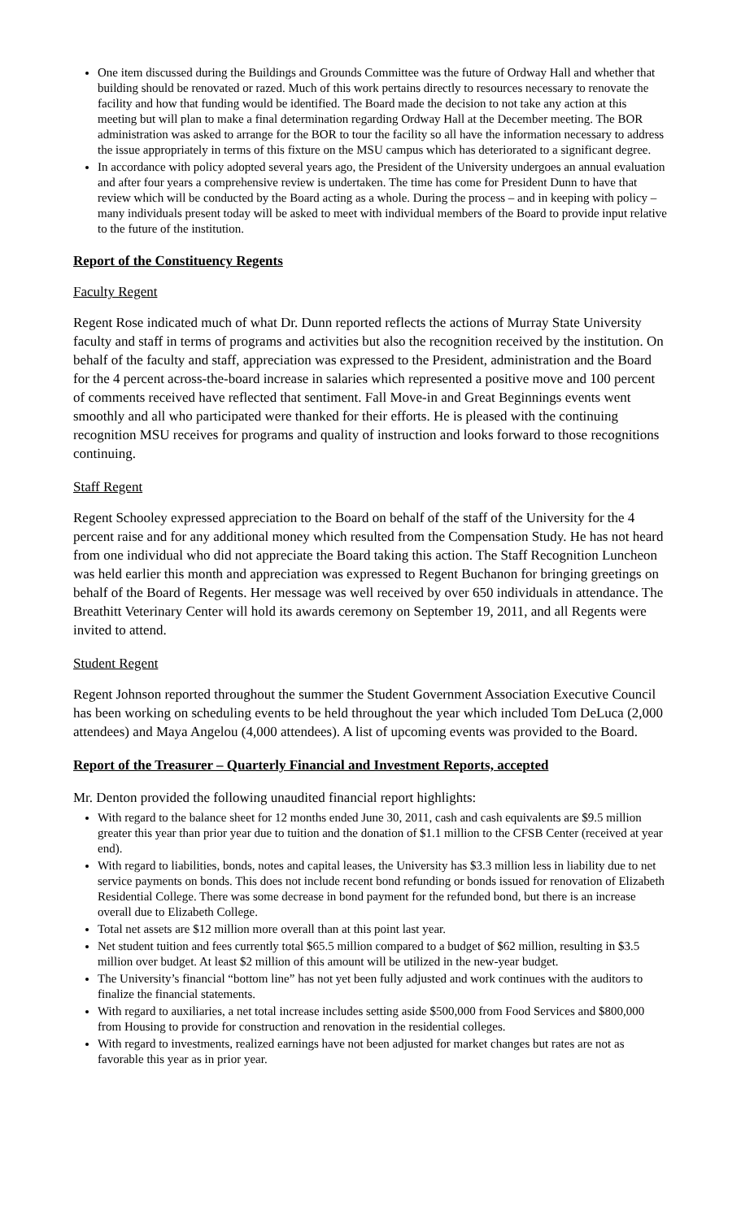One item discussed during the Buildings and Grounds Committee was the future of Ordway Hall and whether that building should be renovated or razed. Much of this work pertains directly to resources necessary to renovate the facility and how that funding would be identified. The Board made the decision to not take any action at this meeting but will plan to make a final determination regarding Ordway Hall at the December meeting. The BOR administration was asked to arrange for the BOR to tour the facility so all have the information necessary to address the issue appropriately in terms of this fixture on the MSU campus which has deteriorated to a significant degree.
In accordance with policy adopted several years ago, the President of the University undergoes an annual evaluation and after four years a comprehensive review is undertaken. The time has come for President Dunn to have that review which will be conducted by the Board acting as a whole. During the process – and in keeping with policy – many individuals present today will be asked to meet with individual members of the Board to provide input relative to the future of the institution.
Report of the Constituency Regents
Faculty Regent
Regent Rose indicated much of what Dr. Dunn reported reflects the actions of Murray State University faculty and staff in terms of programs and activities but also the recognition received by the institution. On behalf of the faculty and staff, appreciation was expressed to the President, administration and the Board for the 4 percent across-the-board increase in salaries which represented a positive move and 100 percent of comments received have reflected that sentiment. Fall Move-in and Great Beginnings events went smoothly and all who participated were thanked for their efforts. He is pleased with the continuing recognition MSU receives for programs and quality of instruction and looks forward to those recognitions continuing.
Staff Regent
Regent Schooley expressed appreciation to the Board on behalf of the staff of the University for the 4 percent raise and for any additional money which resulted from the Compensation Study. He has not heard from one individual who did not appreciate the Board taking this action. The Staff Recognition Luncheon was held earlier this month and appreciation was expressed to Regent Buchanon for bringing greetings on behalf of the Board of Regents. Her message was well received by over 650 individuals in attendance. The Breathitt Veterinary Center will hold its awards ceremony on September 19, 2011, and all Regents were invited to attend.
Student Regent
Regent Johnson reported throughout the summer the Student Government Association Executive Council has been working on scheduling events to be held throughout the year which included Tom DeLuca (2,000 attendees) and Maya Angelou (4,000 attendees). A list of upcoming events was provided to the Board.
Report of the Treasurer – Quarterly Financial and Investment Reports, accepted
Mr. Denton provided the following unaudited financial report highlights:
With regard to the balance sheet for 12 months ended June 30, 2011, cash and cash equivalents are $9.5 million greater this year than prior year due to tuition and the donation of $1.1 million to the CFSB Center (received at year end).
With regard to liabilities, bonds, notes and capital leases, the University has $3.3 million less in liability due to net service payments on bonds. This does not include recent bond refunding or bonds issued for renovation of Elizabeth Residential College. There was some decrease in bond payment for the refunded bond, but there is an increase overall due to Elizabeth College.
Total net assets are $12 million more overall than at this point last year.
Net student tuition and fees currently total $65.5 million compared to a budget of $62 million, resulting in $3.5 million over budget. At least $2 million of this amount will be utilized in the new-year budget.
The University’s financial “bottom line” has not yet been fully adjusted and work continues with the auditors to finalize the financial statements.
With regard to auxiliaries, a net total increase includes setting aside $500,000 from Food Services and $800,000 from Housing to provide for construction and renovation in the residential colleges.
With regard to investments, realized earnings have not been adjusted for market changes but rates are not as favorable this year as in prior year.